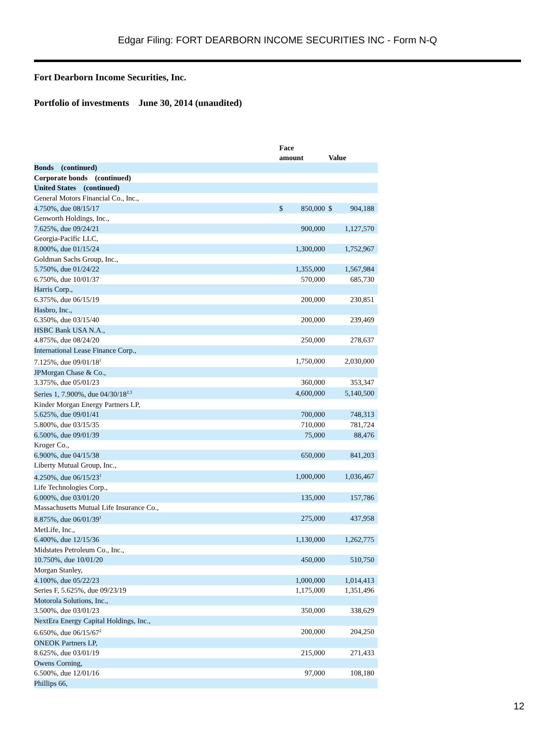Edgar Filing: FORT DEARBORN INCOME SECURITIES INC - Form N-Q
Fort Dearborn Income Securities, Inc.
Portfolio of investments June 30, 2014 (unaudited)
| | Face amount | | Value | |
| --- | --- | --- | --- | --- |
| Bonds (continued) | | | | |
| Corporate bonds (continued) | | | | |
| United States (continued) | | | | |
| General Motors Financial Co., Inc., | | | | |
| 4.750%, due 08/15/17 | $ | 850,000 | $ | 904,188 |
| Genworth Holdings, Inc., | | | | |
| 7.625%, due 09/24/21 | | 900,000 | | 1,127,570 |
| Georgia-Pacific LLC, | | | | |
| 8.000%, due 01/15/24 | | 1,300,000 | | 1,752,967 |
| Goldman Sachs Group, Inc., | | | | |
| 5.750%, due 01/24/22 | | 1,355,000 | | 1,567,984 |
| 6.750%, due 10/01/37 | | 570,000 | | 685,730 |
| Harris Corp., | | | | |
| 6.375%, due 06/15/19 | | 200,000 | | 230,851 |
| Hasbro, Inc., | | | | |
| 6.350%, due 03/15/40 | | 200,000 | | 239,469 |
| HSBC Bank USA N.A., | | | | |
| 4.875%, due 08/24/20 | | 250,000 | | 278,637 |
| International Lease Finance Corp., | | | | |
| 7.125%, due 09/01/18<sup>1</sup> | | 1,750,000 | | 2,030,000 |
| JPMorgan Chase & Co., | | | | |
| 3.375%, due 05/01/23 | | 360,000 | | 353,347 |
| Series 1, 7.900%, due 04/30/18<sup>2,3</sup> | | 4,600,000 | | 5,140,500 |
| Kinder Morgan Energy Partners LP, | | | | |
| 5.625%, due 09/01/41 | | 700,000 | | 748,313 |
| 5.800%, due 03/15/35 | | 710,000 | | 781,724 |
| 6.500%, due 09/01/39 | | 75,000 | | 88,476 |
| Kroger Co., | | | | |
| 6.900%, due 04/15/38 | | 650,000 | | 841,203 |
| Liberty Mutual Group, Inc., | | | | |
| 4.250%, due 06/15/23<sup>1</sup> | | 1,000,000 | | 1,036,467 |
| Life Technologies Corp., | | | | |
| 6.000%, due 03/01/20 | | 135,000 | | 157,786 |
| Massachusetts Mutual Life Insurance Co., | | | | |
| 8.875%, due 06/01/39<sup>1</sup> | | 275,000 | | 437,958 |
| MetLife, Inc., | | | | |
| 6.400%, due 12/15/36 | | 1,130,000 | | 1,262,775 |
| Midstates Petroleum Co., Inc., | | | | |
| 10.750%, due 10/01/20 | | 450,000 | | 510,750 |
| Morgan Stanley, | | | | |
| 4.100%, due 05/22/23 | | 1,000,000 | | 1,014,413 |
| Series F, 5.625%, due 09/23/19 | | 1,175,000 | | 1,351,496 |
| Motorola Solutions, Inc., | | | | |
| 3.500%, due 03/01/23 | | 350,000 | | 338,629 |
| NextEra Energy Capital Holdings, Inc., | | | | |
| 6.650%, due 06/15/67<sup>2</sup> | | 200,000 | | 204,250 |
| ONEOK Partners LP, | | | | |
| 8.625%, due 03/01/19 | | 215,000 | | 271,433 |
| Owens Corning, | | | | |
| 6.500%, due 12/01/16 | | 97,000 | | 108,180 |
| Phillips 66, | | | | |
12